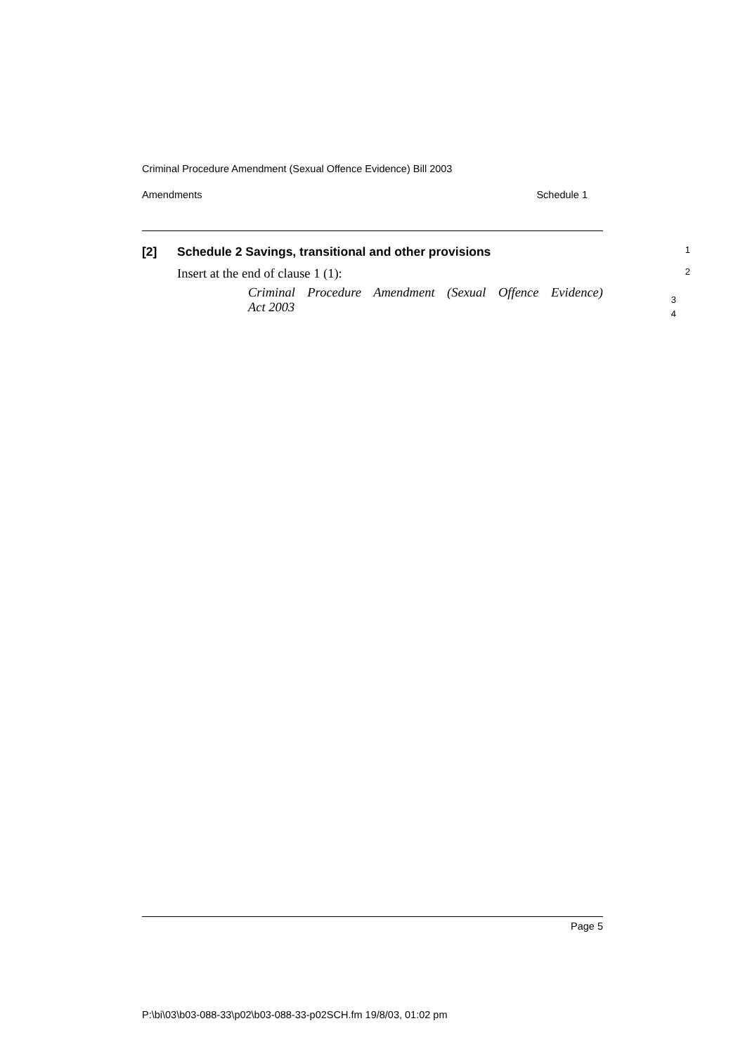Criminal Procedure Amendment (Sexual Offence Evidence) Bill 2003
Amendments Schedule 1
[2] Schedule 2 Savings, transitional and other provisions 1
Insert at the end of clause 1 (1): 2
Criminal Procedure Amendment (Sexual Offence Evidence)
Act 2003
3
4
Page 5
P:\bi\03\b03-088-33\p02\b03-088-33-p02SCH.fm 19/8/03, 01:02 pm